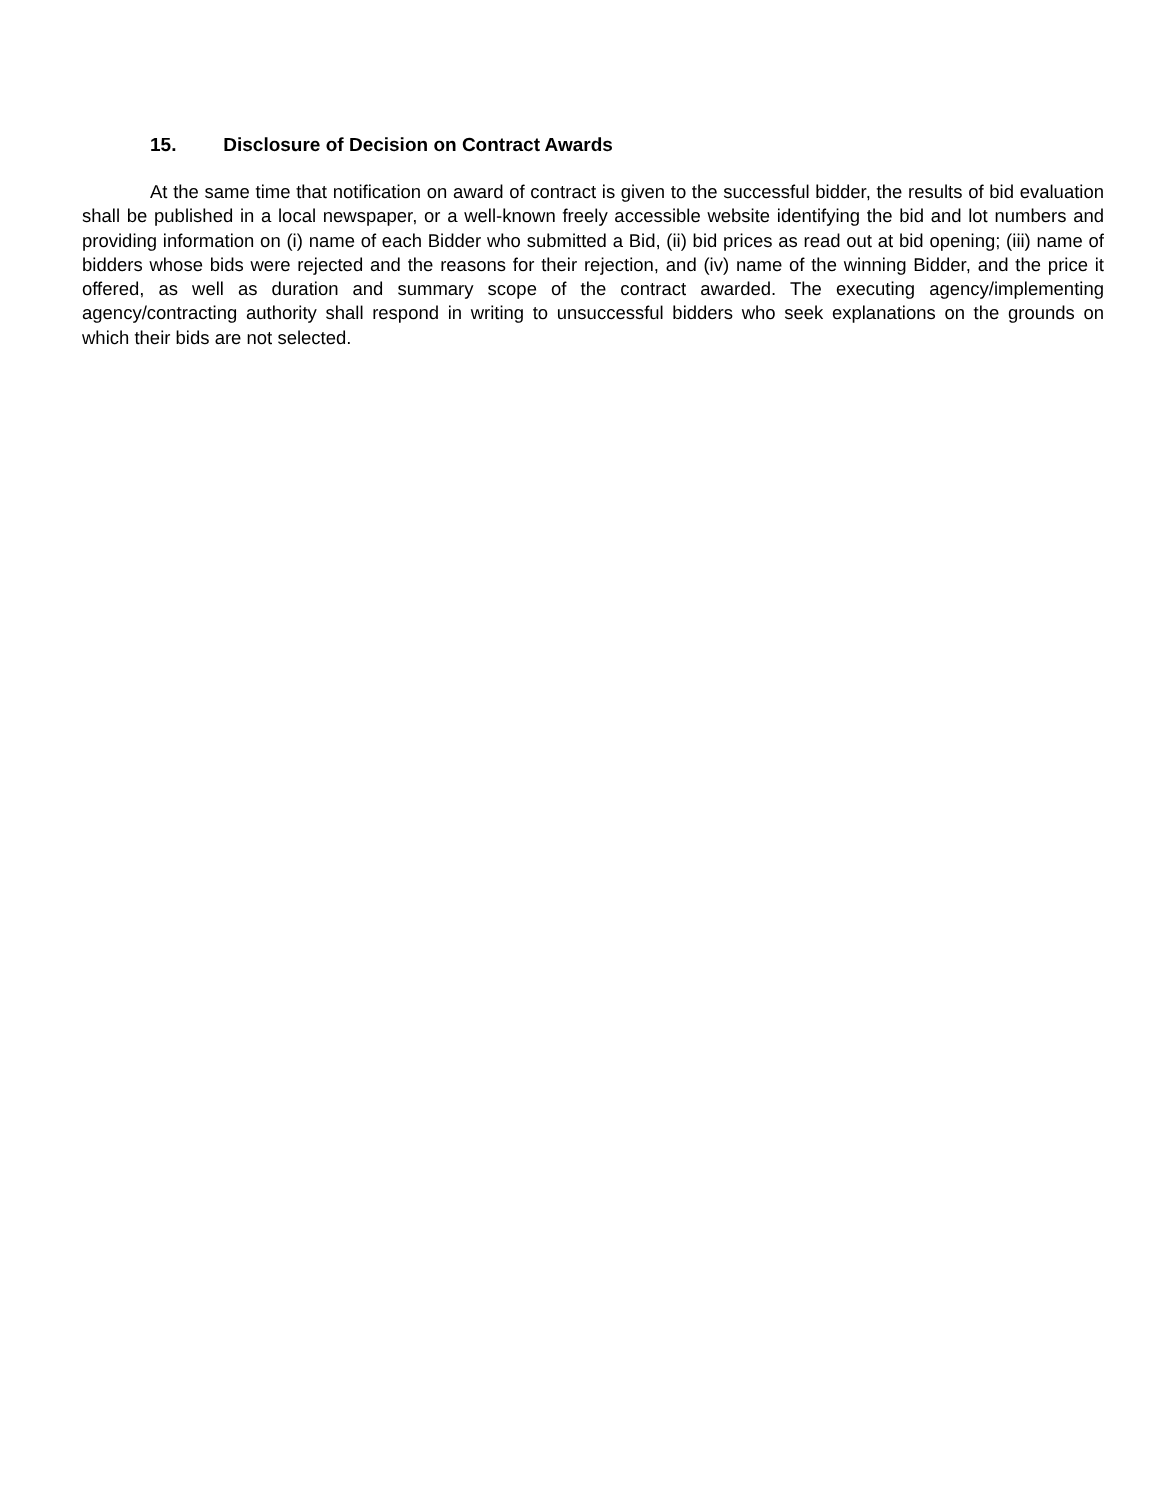15. Disclosure of Decision on Contract Awards
At the same time that notification on award of contract is given to the successful bidder, the results of bid evaluation shall be published in a local newspaper, or a well-known freely accessible website identifying the bid and lot numbers and providing information on (i) name of each Bidder who submitted a Bid, (ii) bid prices as read out at bid opening; (iii) name of bidders whose bids were rejected and the reasons for their rejection, and (iv) name of the winning Bidder, and the price it offered, as well as duration and summary scope of the contract awarded. The executing agency/implementing agency/contracting authority shall respond in writing to unsuccessful bidders who seek explanations on the grounds on which their bids are not selected.